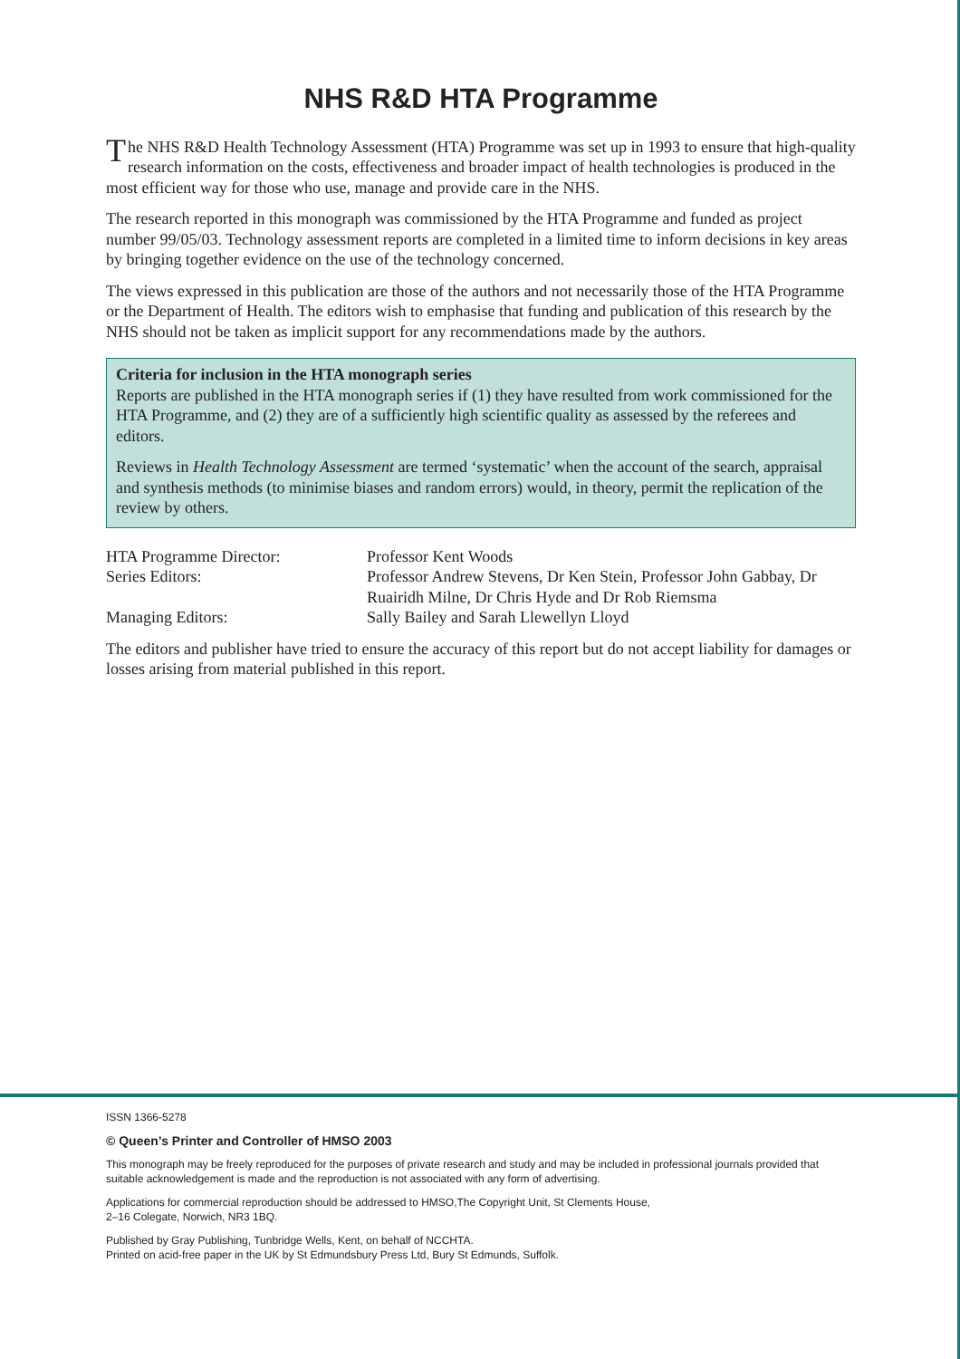NHS R&D HTA Programme
The NHS R&D Health Technology Assessment (HTA) Programme was set up in 1993 to ensure that high-quality research information on the costs, effectiveness and broader impact of health technologies is produced in the most efficient way for those who use, manage and provide care in the NHS.
The research reported in this monograph was commissioned by the HTA Programme and funded as project number 99/05/03. Technology assessment reports are completed in a limited time to inform decisions in key areas by bringing together evidence on the use of the technology concerned.
The views expressed in this publication are those of the authors and not necessarily those of the HTA Programme or the Department of Health. The editors wish to emphasise that funding and publication of this research by the NHS should not be taken as implicit support for any recommendations made by the authors.
Criteria for inclusion in the HTA monograph series
Reports are published in the HTA monograph series if (1) they have resulted from work commissioned for the HTA Programme, and (2) they are of a sufficiently high scientific quality as assessed by the referees and editors.
Reviews in Health Technology Assessment are termed ‘systematic’ when the account of the search, appraisal and synthesis methods (to minimise biases and random errors) would, in theory, permit the replication of the review by others.
HTA Programme Director:
Professor Kent Woods
Series Editors:
Professor Andrew Stevens, Dr Ken Stein, Professor John Gabbay, Dr Ruairidh Milne, Dr Chris Hyde and Dr Rob Riemsma
Managing Editors:
Sally Bailey and Sarah Llewellyn Lloyd
The editors and publisher have tried to ensure the accuracy of this report but do not accept liability for damages or losses arising from material published in this report.
ISSN 1366-5278
© Queen’s Printer and Controller of HMSO 2003
This monograph may be freely reproduced for the purposes of private research and study and may be included in professional journals provided that suitable acknowledgement is made and the reproduction is not associated with any form of advertising.
Applications for commercial reproduction should be addressed to HMSO,The Copyright Unit, St Clements House,
2–16 Colegate, Norwich, NR3 1BQ.
Published by Gray Publishing, Tunbridge Wells, Kent, on behalf of NCCHTA.
Printed on acid-free paper in the UK by St Edmundsbury Press Ltd, Bury St Edmunds, Suffolk.